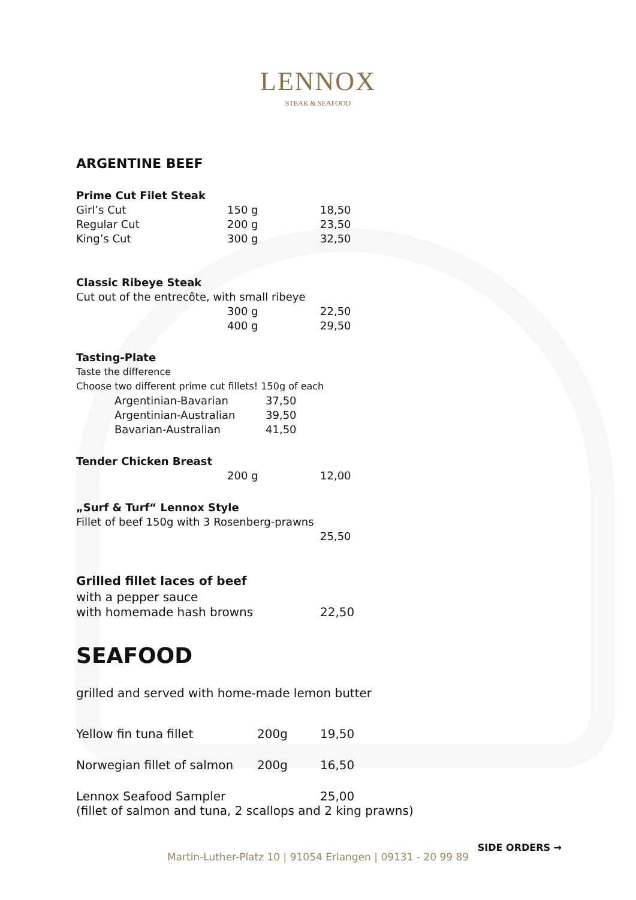LENNOX
STEAK & SEAFOOD
ARGENTINE BEEF
Prime Cut Filet Steak
| Girl’s Cut | 150 g | 18,50 |
| Regular Cut | 200 g | 23,50 |
| King’s Cut | 300 g | 32,50 |
Classic Ribeye Steak
Cut out of the entrecôte, with small ribeye
| | 300 g | 22,50 |
| | 400 g | 29,50 |
Tasting-Plate
Taste the difference
Choose two different prime cut fillets! 150g of each
| Argentinian-Bavarian | 37,50 |
| Argentinian-Australian | 39,50 |
| Bavarian-Australian | 41,50 |
Tender Chicken Breast
| | 200 g | 12,00 |
„Surf & Turf“ Lennox Style
Fillet of beef 150g with 3 Rosenberg-prawns
25,50
Grilled fillet laces of beef
with a pepper sauce
| with homemade hash browns | 22,50 |
SEAFOOD
grilled and served with home-made lemon butter
| Yellow fin tuna fillet | 200g | 19,50 |
| Norwegian fillet of salmon | 200g | 16,50 |
| Lennox Seafood Sampler | | 25,00 |
| (fillet of salmon and tuna, 2 scallops and 2 king prawns) | | |
SIDE ORDERS →
Martin-Luther-Platz 10 | 91054 Erlangen | 09131 - 20 99 89